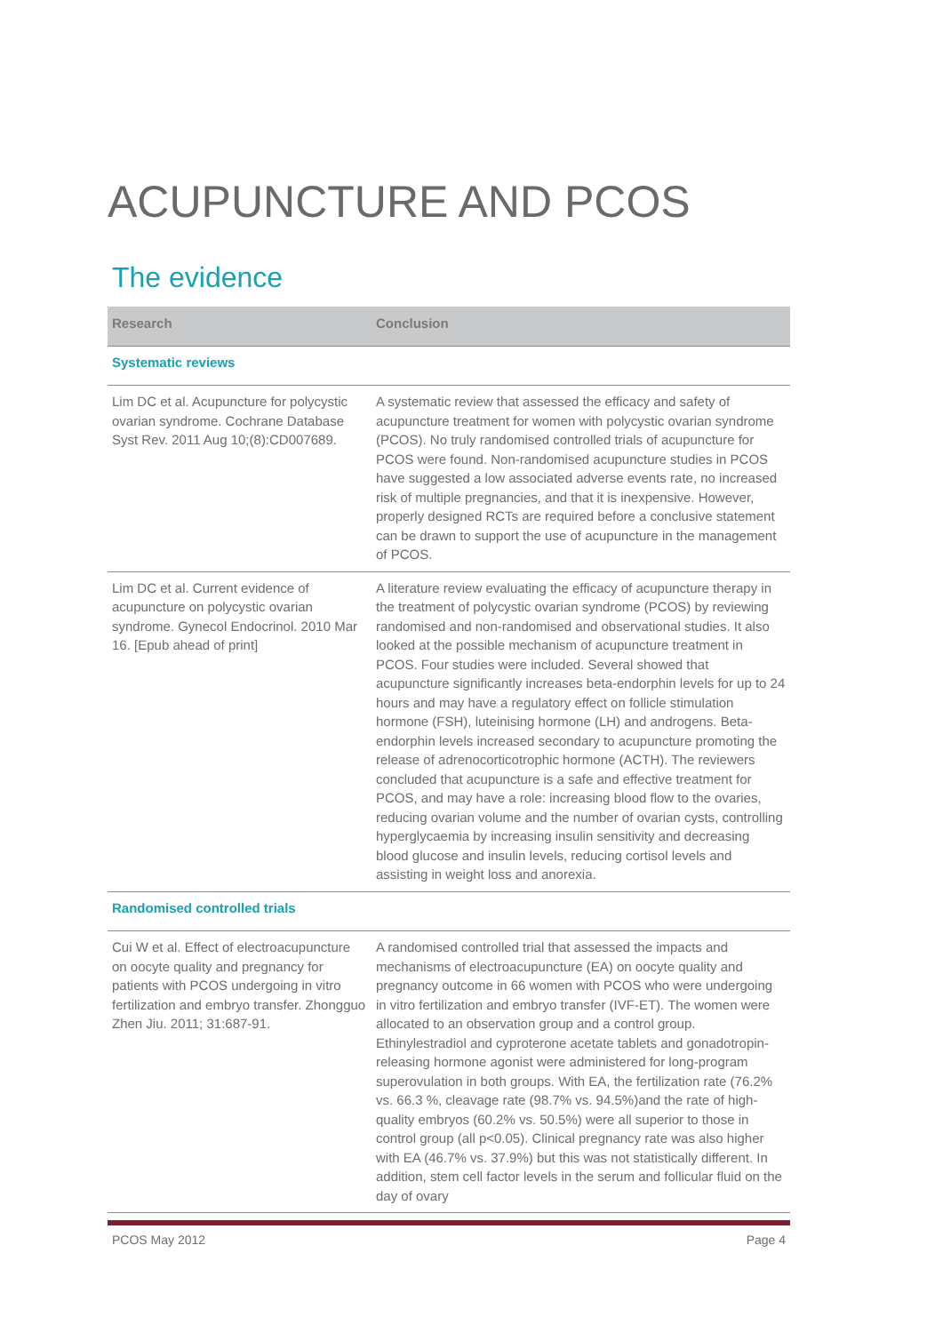ACUPUNCTURE AND PCOS
The evidence
| Research | Conclusion |
| --- | --- |
| Systematic reviews | |
| Lim DC et al. Acupuncture for polycystic ovarian syndrome. Cochrane Database Syst Rev. 2011 Aug 10;(8):CD007689. | A systematic review that assessed the efficacy and safety of acupuncture treatment for women with polycystic ovarian syndrome (PCOS). No truly randomised controlled trials of acupuncture for PCOS were found. Non-randomised acupuncture studies in PCOS have suggested a low associated adverse events rate, no increased risk of multiple pregnancies, and that it is inexpensive. However, properly designed RCTs are required before a conclusive statement can be drawn to support the use of acupuncture in the management of PCOS. |
| Lim DC et al. Current evidence of acupuncture on polycystic ovarian syndrome. Gynecol Endocrinol. 2010 Mar 16. [Epub ahead of print] | A literature review evaluating the efficacy of acupuncture therapy in the treatment of polycystic ovarian syndrome (PCOS) by reviewing randomised and non-randomised and observational studies. It also looked at the possible mechanism of acupuncture treatment in PCOS. Four studies were included. Several showed that acupuncture significantly increases beta-endorphin levels for up to 24 hours and may have a regulatory effect on follicle stimulation hormone (FSH), luteinising hormone (LH) and androgens. Beta-endorphin levels increased secondary to acupuncture promoting the release of adrenocorticotrophic hormone (ACTH). The reviewers concluded that acupuncture is a safe and effective treatment for PCOS, and may have a role: increasing blood flow to the ovaries, reducing ovarian volume and the number of ovarian cysts, controlling hyperglycaemia by increasing insulin sensitivity and decreasing blood glucose and insulin levels, reducing cortisol levels and assisting in weight loss and anorexia. |
| Randomised controlled trials | |
| Cui W et al. Effect of electroacupuncture on oocyte quality and pregnancy for patients with PCOS undergoing in vitro fertilization and embryo transfer. Zhongguo Zhen Jiu. 2011; 31:687-91. | A randomised controlled trial that assessed the impacts and mechanisms of electroacupuncture (EA) on oocyte quality and pregnancy outcome in 66 women with PCOS who were undergoing in vitro fertilization and embryo transfer (IVF-ET). The women were allocated to an observation group and a control group. Ethinylestradiol and cyproterone acetate tablets and gonadotropin-releasing hormone agonist were administered for long-program superovulation in both groups. With EA, the fertilization rate (76.2% vs. 66.3 %, cleavage rate (98.7% vs. 94.5%)and the rate of high-quality embryos (60.2% vs. 50.5%) were all superior to those in control group (all p<0.05). Clinical pregnancy rate was also higher with EA (46.7% vs. 37.9%) but this was not statistically different. In addition, stem cell factor levels in the serum and follicular fluid on the day of ovary |
PCOS May 2012 Page 4